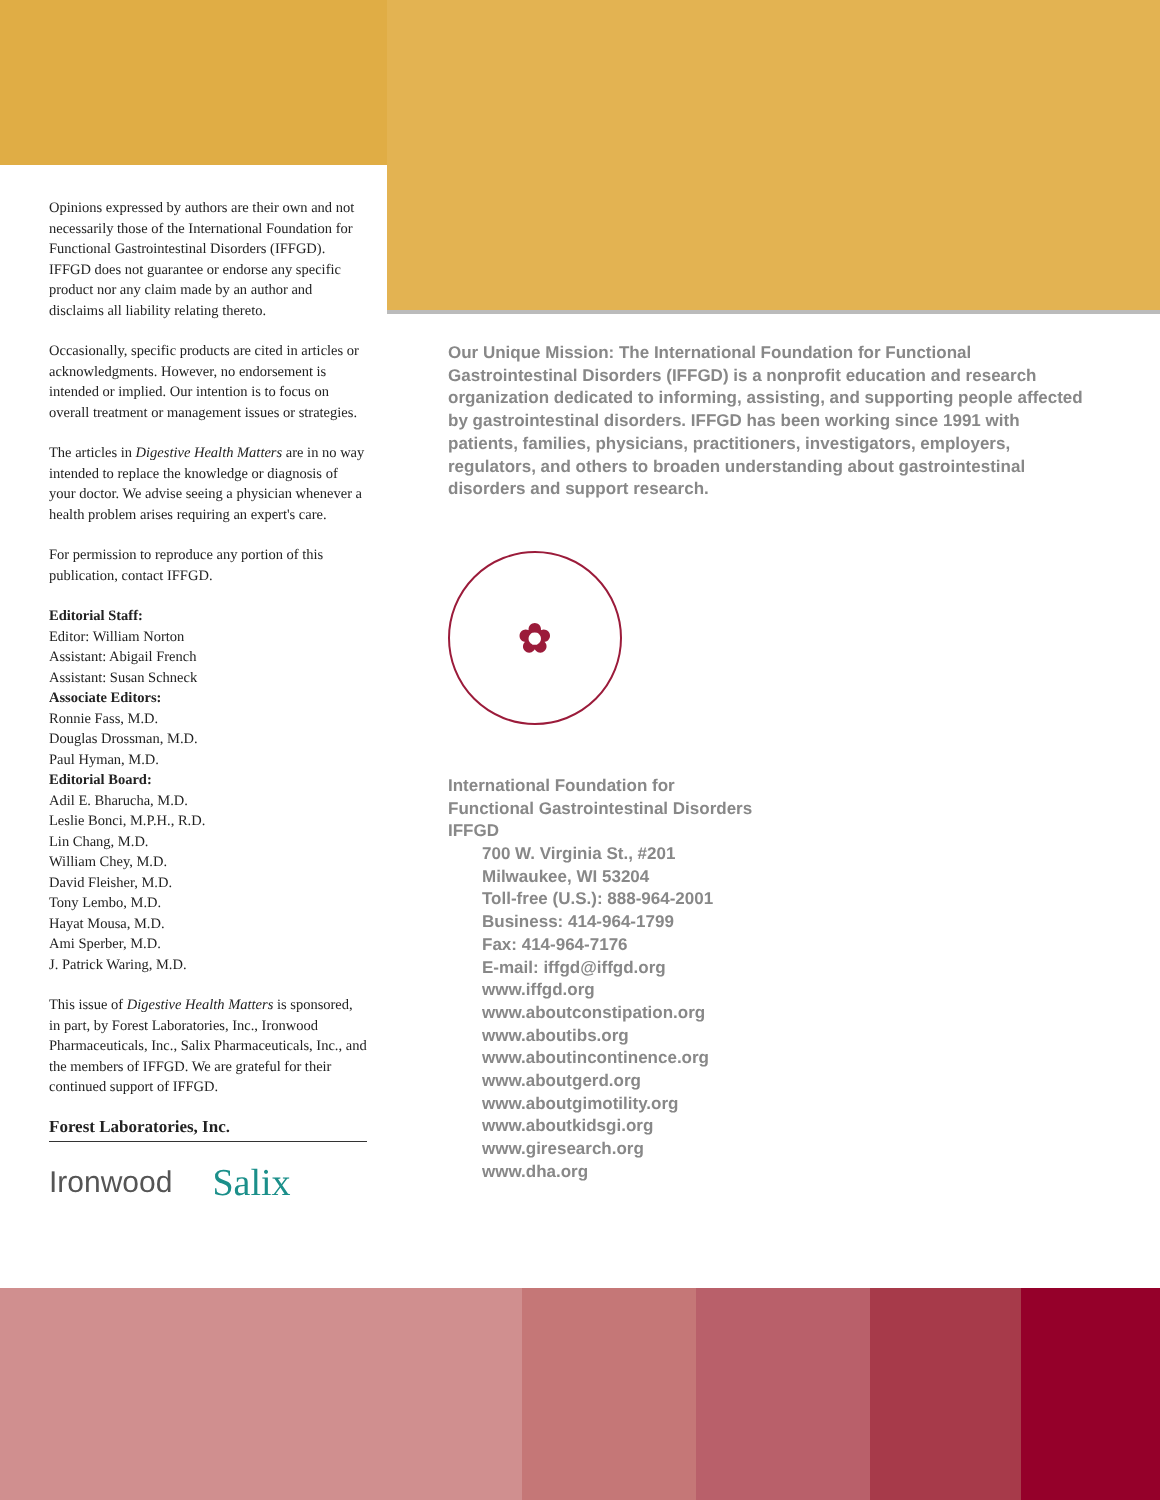Opinions expressed by authors are their own and not necessarily those of the International Foundation for Functional Gastrointestinal Disorders (IFFGD). IFFGD does not guarantee or endorse any specific product nor any claim made by an author and disclaims all liability relating thereto.
Occasionally, specific products are cited in articles or acknowledgments. However, no endorsement is intended or implied. Our intention is to focus on overall treatment or management issues or strategies.
The articles in Digestive Health Matters are in no way intended to replace the knowledge or diagnosis of your doctor. We advise seeing a physician whenever a health problem arises requiring an expert's care.
For permission to reproduce any portion of this publication, contact IFFGD.
Editorial Staff:
Editor: William Norton
Assistant: Abigail French
Assistant: Susan Schneck
Associate Editors:
Ronnie Fass, M.D.
Douglas Drossman, M.D.
Paul Hyman, M.D.
Editorial Board:
Adil E. Bharucha, M.D.
Leslie Bonci, M.P.H., R.D.
Lin Chang, M.D.
William Chey, M.D.
David Fleisher, M.D.
Tony Lembo, M.D.
Hayat Mousa, M.D.
Ami Sperber, M.D.
J. Patrick Waring, M.D.
This issue of Digestive Health Matters is sponsored, in part, by Forest Laboratories, Inc., Ironwood Pharmaceuticals, Inc., Salix Pharmaceuticals, Inc., and the members of IFFGD. We are grateful for their continued support of IFFGD.
Forest Laboratories, Inc.
Ironwood Salix
Our Unique Mission: The International Foundation for Functional Gastrointestinal Disorders (IFFGD) is a nonprofit education and research organization dedicated to informing, assisting, and supporting people affected by gastrointestinal disorders. IFFGD has been working since 1991 with patients, families, physicians, practitioners, investigators, employers, regulators, and others to broaden understanding about gastrointestinal disorders and support research.
✿
International Foundation for
Functional Gastrointestinal Disorders
IFFGD
700 W. Virginia St., #201
Milwaukee, WI 53204
Toll-free (U.S.): 888-964-2001
Business: 414-964-1799
Fax: 414-964-7176
E-mail: iffgd@iffgd.org
www.iffgd.org
www.aboutconstipation.org
www.aboutibs.org
www.aboutincontinence.org
www.aboutgerd.org
www.aboutgimotility.org
www.aboutkidsgi.org
www.giresearch.org
www.dha.org